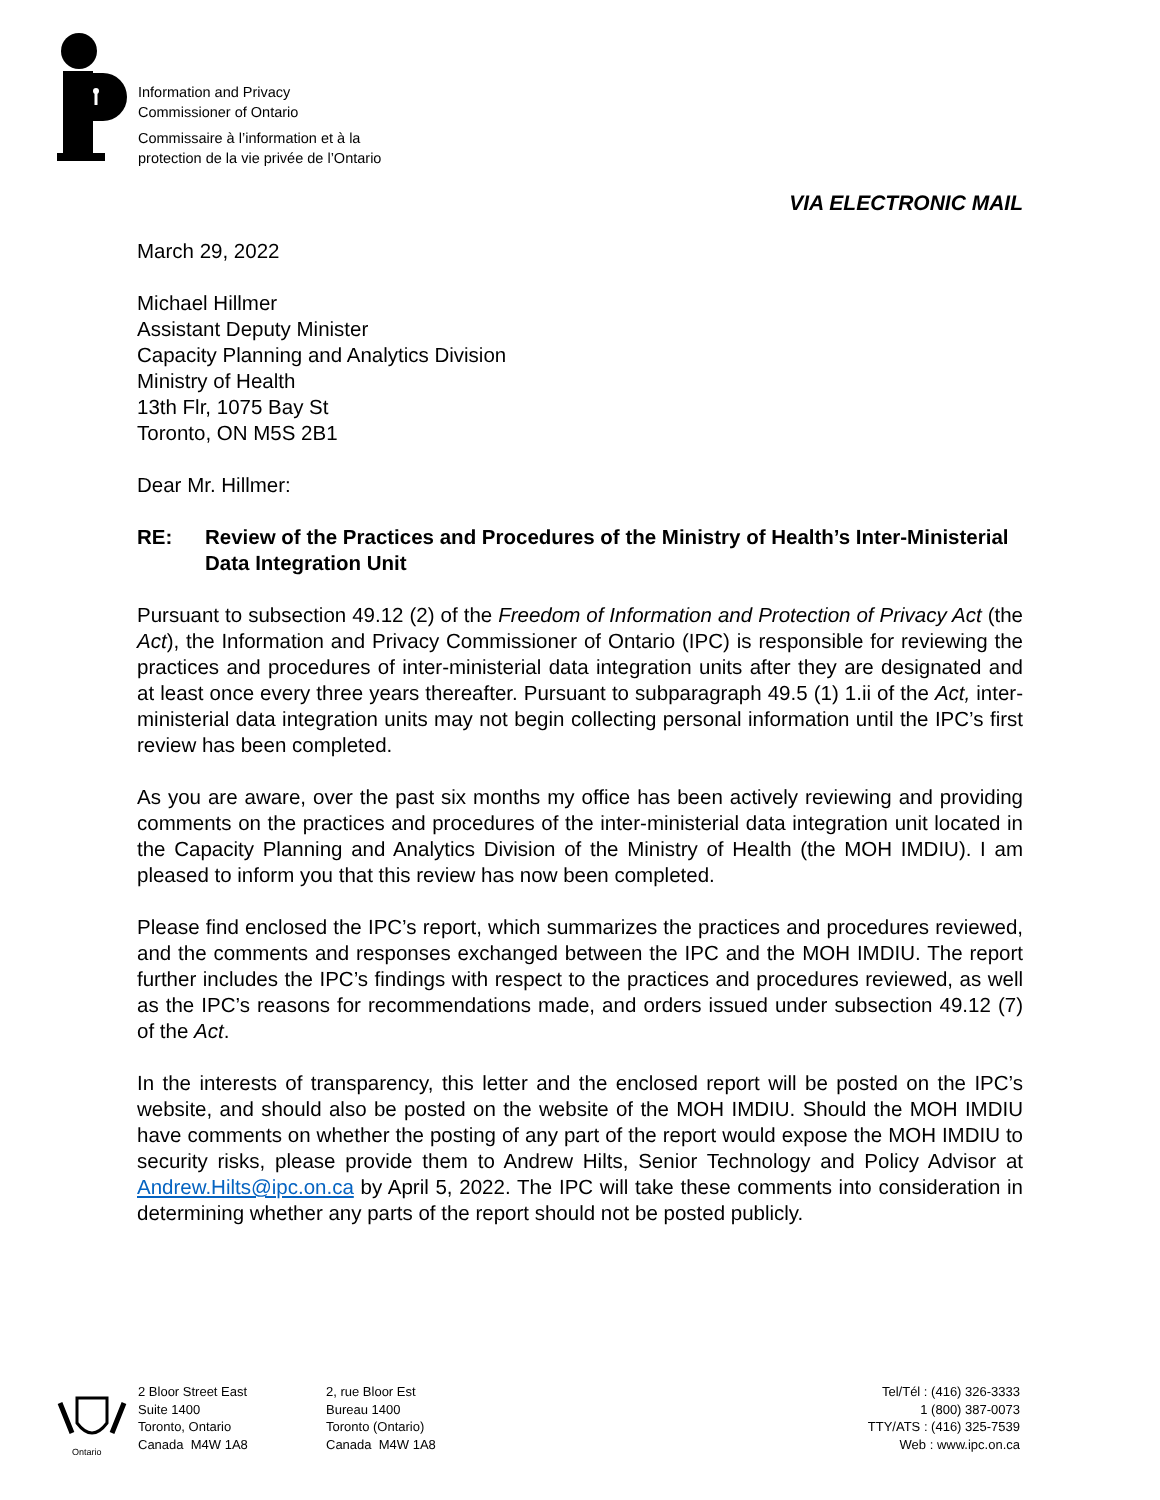Information and Privacy
Commissioner of Ontario
Commissaire à l’information et à la
protection de la vie privée de l’Ontario
VIA ELECTRONIC MAIL
March 29, 2022
Michael Hillmer
Assistant Deputy Minister
Capacity Planning and Analytics Division
Ministry of Health
13th Flr, 1075 Bay St
Toronto, ON M5S 2B1
Dear Mr. Hillmer:
RE: Review of the Practices and Procedures of the Ministry of Health’s Inter-Ministerial Data Integration Unit
Pursuant to subsection 49.12 (2) of the Freedom of Information and Protection of Privacy Act (the Act), the Information and Privacy Commissioner of Ontario (IPC) is responsible for reviewing the practices and procedures of inter-ministerial data integration units after they are designated and at least once every three years thereafter. Pursuant to subparagraph 49.5 (1) 1.ii of the Act, inter-ministerial data integration units may not begin collecting personal information until the IPC’s first review has been completed.
As you are aware, over the past six months my office has been actively reviewing and providing comments on the practices and procedures of the inter-ministerial data integration unit located in the Capacity Planning and Analytics Division of the Ministry of Health (the MOH IMDIU). I am pleased to inform you that this review has now been completed.
Please find enclosed the IPC’s report, which summarizes the practices and procedures reviewed, and the comments and responses exchanged between the IPC and the MOH IMDIU. The report further includes the IPC’s findings with respect to the practices and procedures reviewed, as well as the IPC’s reasons for recommendations made, and orders issued under subsection 49.12 (7) of the Act.
In the interests of transparency, this letter and the enclosed report will be posted on the IPC’s website, and should also be posted on the website of the MOH IMDIU. Should the MOH IMDIU have comments on whether the posting of any part of the report would expose the MOH IMDIU to security risks, please provide them to Andrew Hilts, Senior Technology and Policy Advisor at Andrew.Hilts@ipc.on.ca by April 5, 2022. The IPC will take these comments into consideration in determining whether any parts of the report should not be posted publicly.
Ontario
2 Bloor Street East
Suite 1400
Toronto, Ontario
Canada M4W 1A8
2, rue Bloor Est
Bureau 1400
Toronto (Ontario)
Canada M4W 1A8
Tel/Tél : (416) 326-3333
1 (800) 387-0073
TTY/ATS : (416) 325-7539
Web : www.ipc.on.ca